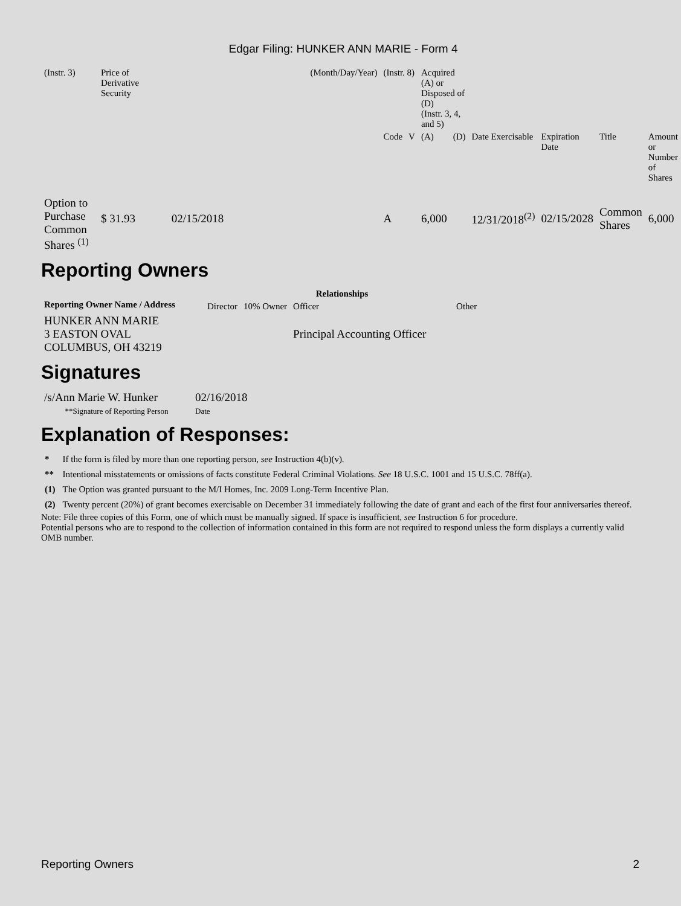Edgar Filing: HUNKER ANN MARIE - Form 4
| (Instr. 3) | Price of Derivative Security | | (Month/Day/Year) | (Instr. 8) | | Acquired (A) or Disposed of (D) (Instr. 3, 4, and 5) | | | | | |
| | | | | Code | V | (A) | (D) | Date Exercisable | Expiration Date | Title | Amount or Number of Shares |
| Option to Purchase Common Shares <sup>(1)</sup> | $ 31.93 | 02/15/2018 | | A | | 6,000 | | 12/31/2018<sup>(2)</sup> | 02/15/2028 | Common Shares | 6,000 |
Reporting Owners
| Reporting Owner Name / Address | Relationships | | | |
| --- | --- | --- | --- | --- |
| | Director | 10% Owner | Officer | Other |
| HUNKER ANN MARIE 3 EASTON OVAL COLUMBUS, OH 43219 | | | Principal Accounting Officer | |
Signatures
| /s/Ann Marie W. Hunker | 02/16/2018 |
| **Signature of Reporting Person | Date |
Explanation of Responses:
| * | If the form is filed by more than one reporting person, see Instruction 4(b)(v). |
| ** | Intentional misstatements or omissions of facts constitute Federal Criminal Violations. See 18 U.S.C. 1001 and 15 U.S.C. 78ff(a). |
| (1) | The Option was granted pursuant to the M/I Homes, Inc. 2009 Long-Term Incentive Plan. |
| (2) | Twenty percent (20%) of grant becomes exercisable on December 31 immediately following the date of grant and each of the first four anniversaries thereof. |
Note: File three copies of this Form, one of which must be manually signed. If space is insufficient, see Instruction 6 for procedure.
Potential persons who are to respond to the collection of information contained in this form are not required to respond unless the form displays a currently valid OMB number.
Reporting Owners 2